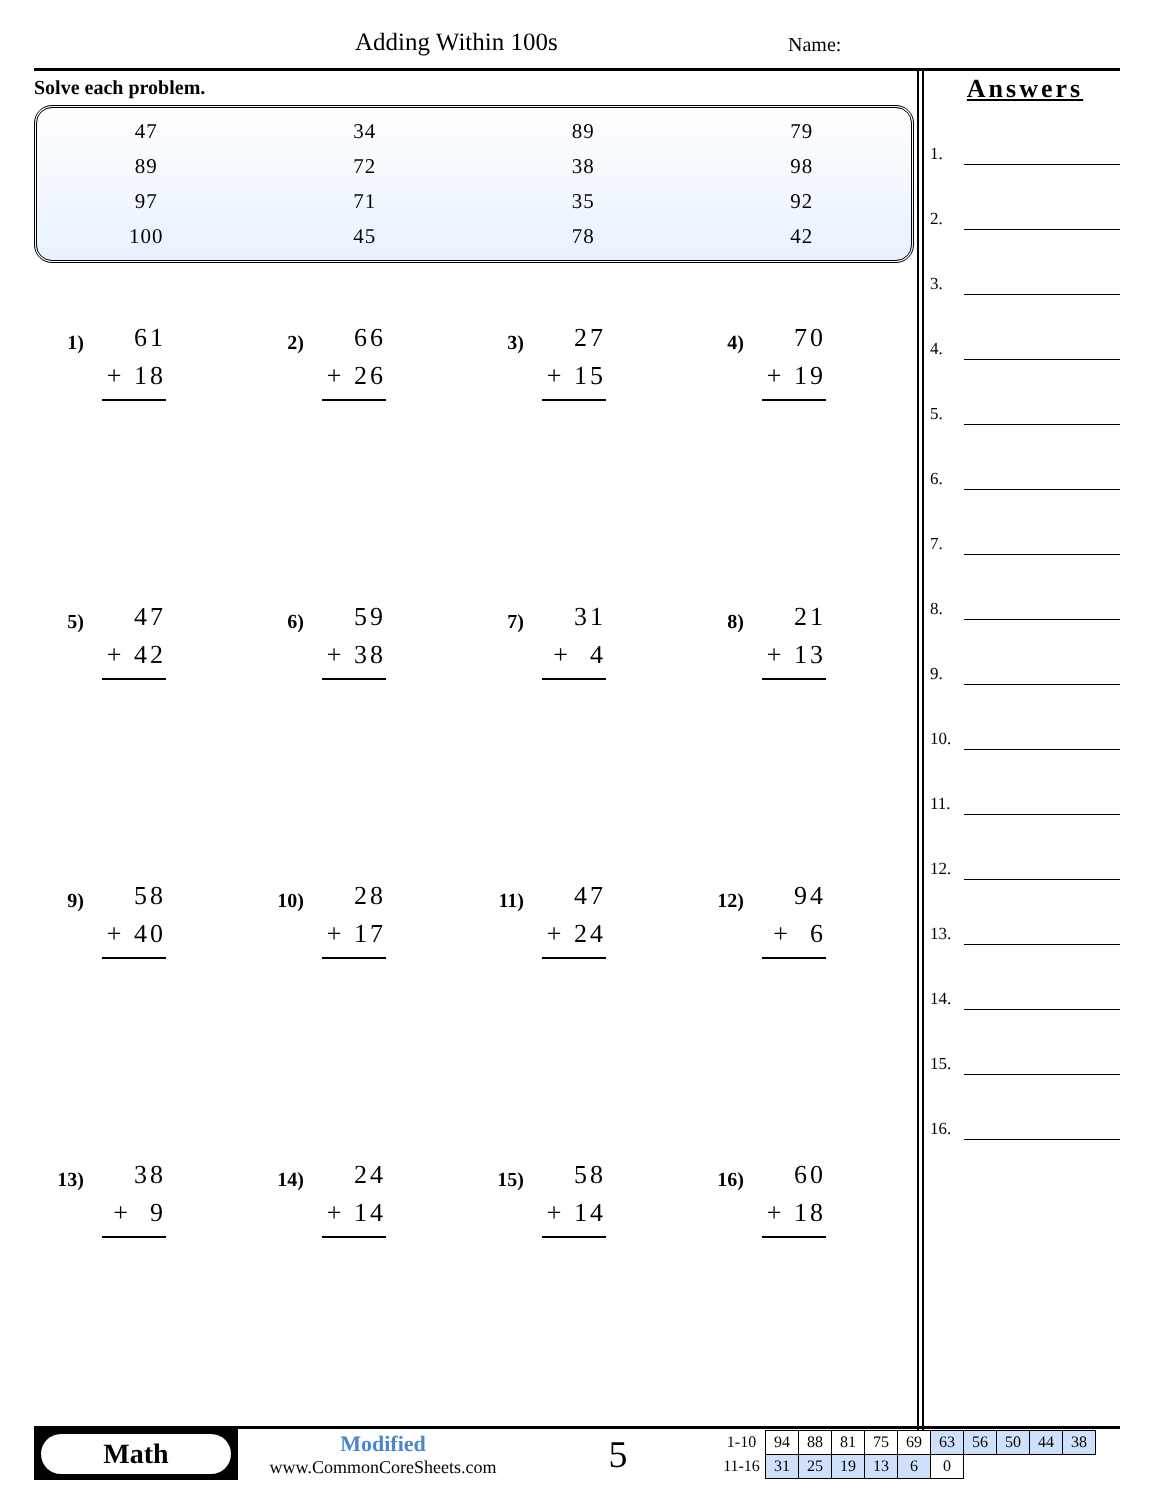Adding Within 100s Name:
Solve each problem.
| 47 | 34 | 89 | 79 |
| 89 | 72 | 38 | 98 |
| 97 | 71 | 35 | 92 |
| 100 | 45 | 78 | 42 |
1)
61
+ 18
2)
66
+ 26
3)
27
+ 15
4)
70
+ 19
5)
47
+ 42
6)
59
+ 38
7)
31
+ 4
8)
21
+ 13
9)
58
+ 40
10)
28
+ 17
11)
47
+ 24
12)
94
+ 6
13)
38
+ 9
14)
24
+ 14
15)
58
+ 14
16)
60
+ 18
Answers
1.
2.
3.
4.
5.
6.
7.
8.
9.
10.
11.
12.
13.
14.
15.
16.
Math
Modified
www.CommonCoreSheets.com
5
| 1-10 | 94 | 88 | 81 | 75 | 69 | 63 | 56 | 50 | 44 | 38 |
| 11-16 | 31 | 25 | 19 | 13 | 6 | 0 | | | | |